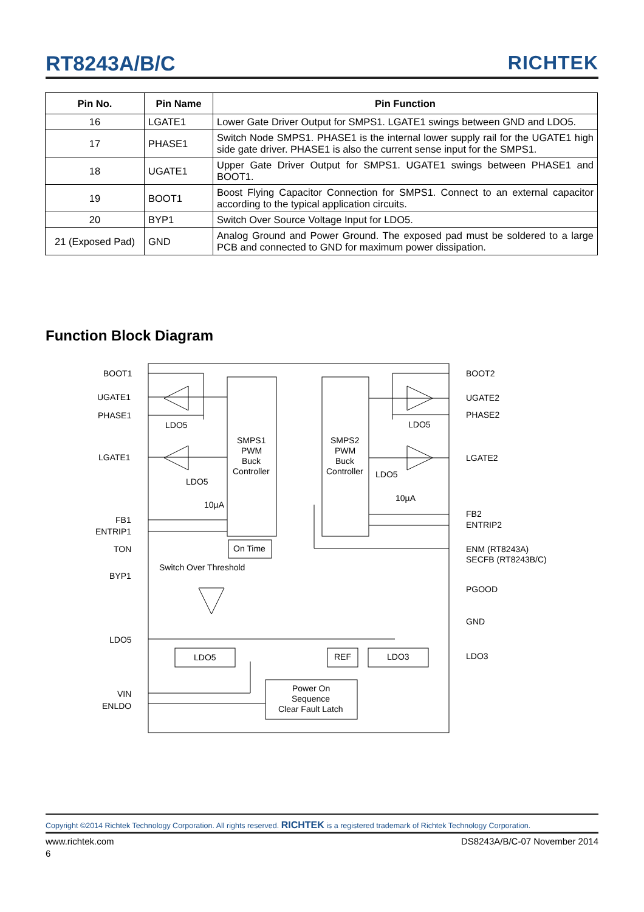RT8243A/B/C RICHTEK
| Pin No. | Pin Name | Pin Function |
| --- | --- | --- |
| 16 | LGATE1 | Lower Gate Driver Output for SMPS1. LGATE1 swings between GND and LDO5. |
| 17 | PHASE1 | Switch Node SMPS1. PHASE1 is the internal lower supply rail for the UGATE1 high side gate driver. PHASE1 is also the current sense input for the SMPS1. |
| 18 | UGATE1 | Upper Gate Driver Output for SMPS1. UGATE1 swings between PHASE1 and BOOT1. |
| 19 | BOOT1 | Boost Flying Capacitor Connection for SMPS1. Connect to an external capacitor according to the typical application circuits. |
| 20 | BYP1 | Switch Over Source Voltage Input for LDO5. |
| 21 (Exposed Pad) | GND | Analog Ground and Power Ground. The exposed pad must be soldered to a large PCB and connected to GND for maximum power dissipation. |
Function Block Diagram
BOOT1
UGATE1
PHASE1
LDO5
SMPS1
PWM
Buck
Controller
SMPS2
PWM
Buck
Controller
LDO5
LGATE1
LDO5
10µA
LDO5
10µA
FB1
ENTRIP1
TON
On Time
Switch Over Threshold
BYP1
LDO5
LDO5
REF
LDO3
Power On
Sequence
Clear Fault Latch
VIN
ENLDO
BOOT2
UGATE2
PHASE2
LGATE2
FB2
ENTRIP2
ENM (RT8243A)
SECFB (RT8243B/C)
PGOOD
GND
LDO3
Copyright ©2014 Richtek Technology Corporation. All rights reserved. RICHTEK is a registered trademark of Richtek Technology Corporation.
www.richtek.com DS8243A/B/C-07 November 2014
6